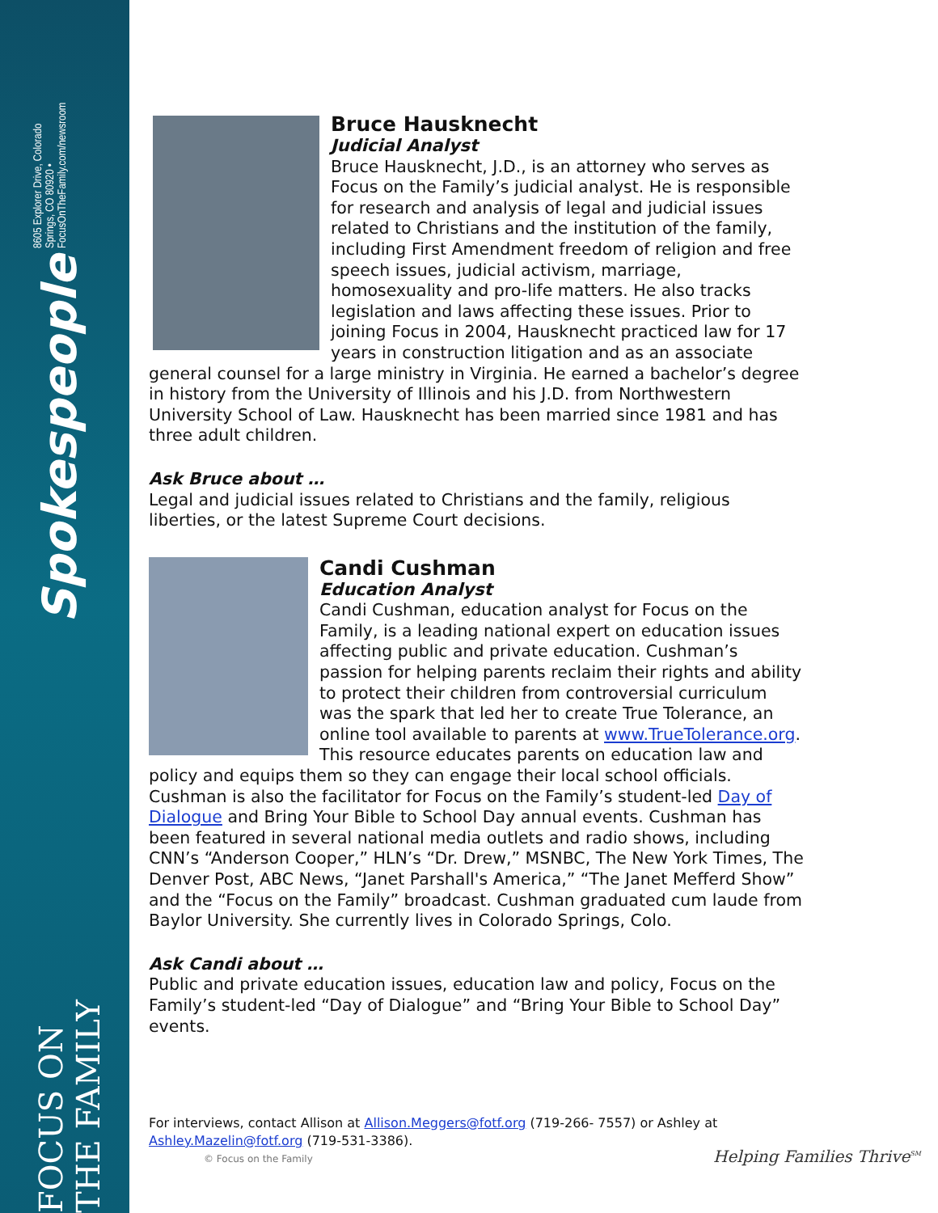Spokespeople 8605 Explorer Drive, Colorado Springs, CO 80920 • FocusOnTheFamily.com/newsroom
FOCUS ON THE FAMILY
Bruce Hausknecht
Judicial Analyst
Bruce Hausknecht, J.D., is an attorney who serves as Focus on the Family’s judicial analyst. He is responsible for research and analysis of legal and judicial issues related to Christians and the institution of the family, including First Amendment freedom of religion and free speech issues, judicial activism, marriage, homosexuality and pro-life matters. He also tracks legislation and laws affecting these issues. Prior to joining Focus in 2004, Hausknecht practiced law for 17 years in construction litigation and as an associate general counsel for a large ministry in Virginia. He earned a bachelor’s degree in history from the University of Illinois and his J.D. from Northwestern University School of Law. Hausknecht has been married since 1981 and has three adult children.
Ask Bruce about …
Legal and judicial issues related to Christians and the family, religious liberties, or the latest Supreme Court decisions.
Candi Cushman
Education Analyst
Candi Cushman, education analyst for Focus on the Family, is a leading national expert on education issues affecting public and private education. Cushman’s passion for helping parents reclaim their rights and ability to protect their children from controversial curriculum was the spark that led her to create True Tolerance, an online tool available to parents at www.TrueTolerance.org. This resource educates parents on education law and policy and equips them so they can engage their local school officials. Cushman is also the facilitator for Focus on the Family’s student-led Day of Dialogue and Bring Your Bible to School Day annual events. Cushman has been featured in several national media outlets and radio shows, including CNN’s “Anderson Cooper,” HLN’s “Dr. Drew,” MSNBC, The New York Times, The Denver Post, ABC News, “Janet Parshall's America,” “The Janet Mefferd Show” and the “Focus on the Family” broadcast. Cushman graduated cum laude from Baylor University. She currently lives in Colorado Springs, Colo.
Ask Candi about …
Public and private education issues, education law and policy, Focus on the Family’s student-led “Day of Dialogue” and “Bring Your Bible to School Day” events.
For interviews, contact Allison at Allison.Meggers@fotf.org (719-266- 7557) or Ashley at Ashley.Mazelin@fotf.org (719-531-3386).
© Focus on the Family Helping Families Thrive<sup>SM</sup>